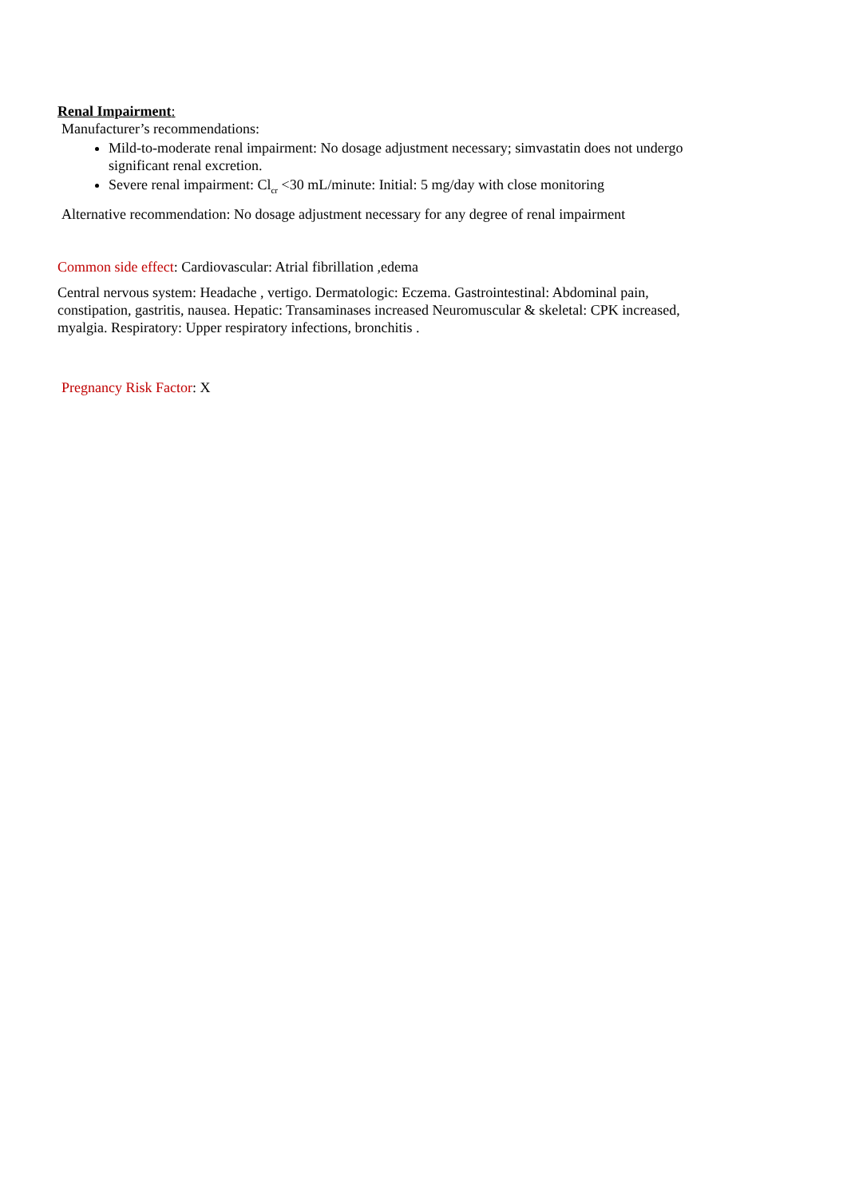Renal Impairment:
Manufacturer’s recommendations:
Mild-to-moderate renal impairment: No dosage adjustment necessary; simvastatin does not undergo significant renal excretion.
Severe renal impairment: Cl<sub>cr</sub> <30 mL/minute: Initial: 5 mg/day with close monitoring
Alternative recommendation: No dosage adjustment necessary for any degree of renal impairment
Common side effect: Cardiovascular: Atrial fibrillation ,edema
Central nervous system: Headache , vertigo. Dermatologic: Eczema. Gastrointestinal: Abdominal pain, constipation, gastritis, nausea. Hepatic: Transaminases increased Neuromuscular & skeletal: CPK increased, myalgia. Respiratory: Upper respiratory infections, bronchitis .
Pregnancy Risk Factor: X